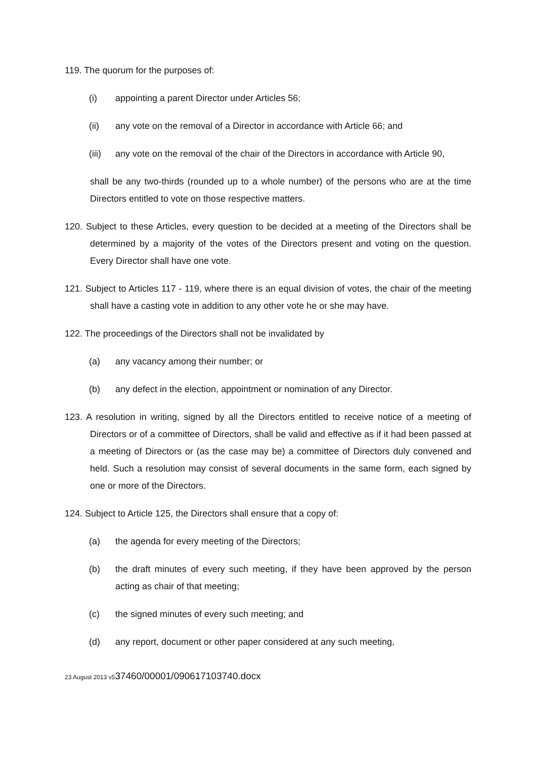119. The quorum for the purposes of:
(i) appointing a parent Director under Articles 56;
(ii) any vote on the removal of a Director in accordance with Article 66; and
(iii) any vote on the removal of the chair of the Directors in accordance with Article 90,
shall be any two-thirds (rounded up to a whole number) of the persons who are at the time Directors entitled to vote on those respective matters.
120. Subject to these Articles, every question to be decided at a meeting of the Directors shall be determined by a majority of the votes of the Directors present and voting on the question. Every Director shall have one vote.
121. Subject to Articles 117 - 119, where there is an equal division of votes, the chair of the meeting shall have a casting vote in addition to any other vote he or she may have.
122. The proceedings of the Directors shall not be invalidated by
(a) any vacancy among their number; or
(b) any defect in the election, appointment or nomination of any Director.
123. A resolution in writing, signed by all the Directors entitled to receive notice of a meeting of Directors or of a committee of Directors, shall be valid and effective as if it had been passed at a meeting of Directors or (as the case may be) a committee of Directors duly convened and held. Such a resolution may consist of several documents in the same form, each signed by one or more of the Directors.
124. Subject to Article 125, the Directors shall ensure that a copy of:
(a) the agenda for every meeting of the Directors;
(b) the draft minutes of every such meeting, if they have been approved by the person acting as chair of that meeting;
(c) the signed minutes of every such meeting; and
(d) any report, document or other paper considered at any such meeting,
23 August 2013 v537460/00001/090617103740.docx